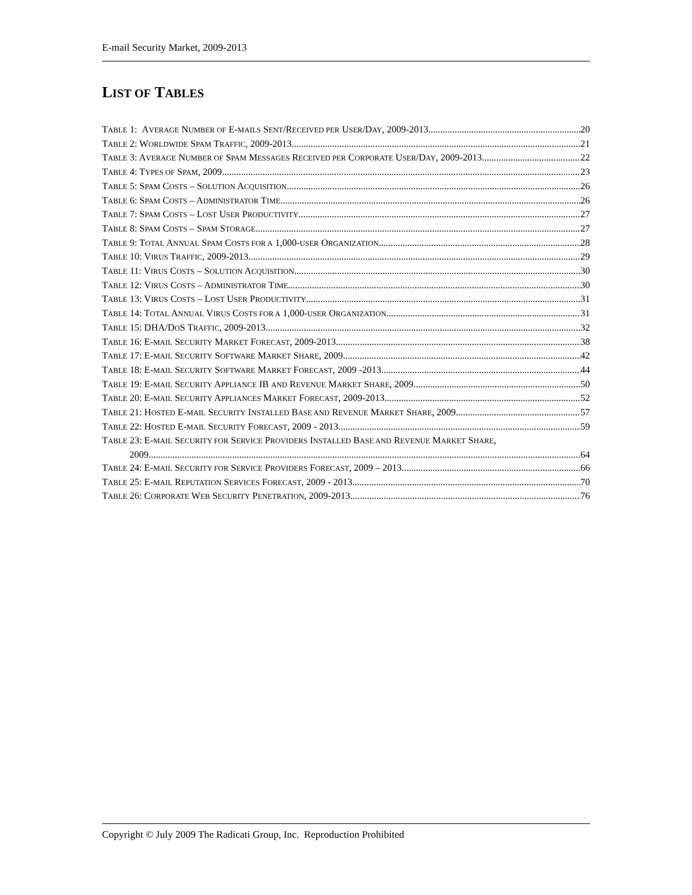E-mail Security Market, 2009-2013
LIST OF TABLES
TABLE 1: AVERAGE NUMBER OF E-MAILS SENT/RECEIVED PER USER/DAY, 2009-2013 20
TABLE 2: WORLDWIDE SPAM TRAFFIC, 2009-2013 21
TABLE 3: AVERAGE NUMBER OF SPAM MESSAGES RECEIVED PER CORPORATE USER/DAY, 2009-2013 22
TABLE 4: TYPES OF SPAM, 2009 23
TABLE 5: SPAM COSTS – SOLUTION ACQUISITION 26
TABLE 6: SPAM COSTS – ADMINISTRATOR TIME 26
TABLE 7: SPAM COSTS – LOST USER PRODUCTIVITY 27
TABLE 8: SPAM COSTS – SPAM STORAGE 27
TABLE 9: TOTAL ANNUAL SPAM COSTS FOR A 1,000-USER ORGANIZATION 28
TABLE 10: VIRUS TRAFFIC, 2009-2013 29
TABLE 11: VIRUS COSTS – SOLUTION ACQUISITION 30
TABLE 12: VIRUS COSTS – ADMINISTRATOR TIME 30
TABLE 13: VIRUS COSTS – LOST USER PRODUCTIVITY 31
TABLE 14: TOTAL ANNUAL VIRUS COSTS FOR A 1,000-USER ORGANIZATION 31
TABLE 15: DHA/DOS TRAFFIC, 2009-2013 32
TABLE 16: E-MAIL SECURITY MARKET FORECAST, 2009-2013 38
TABLE 17: E-MAIL SECURITY SOFTWARE MARKET SHARE, 2009 42
TABLE 18: E-MAIL SECURITY SOFTWARE MARKET FORECAST, 2009 -2013 44
TABLE 19: E-MAIL SECURITY APPLIANCE IB AND REVENUE MARKET SHARE, 2009 50
TABLE 20: E-MAIL SECURITY APPLIANCES MARKET FORECAST, 2009-2013 52
TABLE 21: HOSTED E-MAIL SECURITY INSTALLED BASE AND REVENUE MARKET SHARE, 2009 57
TABLE 22: HOSTED E-MAIL SECURITY FORECAST, 2009 - 2013 59
TABLE 23: E-MAIL SECURITY FOR SERVICE PROVIDERS INSTALLED BASE AND REVENUE MARKET SHARE,
2009 64
TABLE 24: E-MAIL SECURITY FOR SERVICE PROVIDERS FORECAST, 2009 – 2013 66
TABLE 25: E-MAIL REPUTATION SERVICES FORECAST, 2009 - 2013 70
TABLE 26: CORPORATE WEB SECURITY PENETRATION, 2009-2013 76
Copyright © July 2009 The Radicati Group, Inc. Reproduction Prohibited